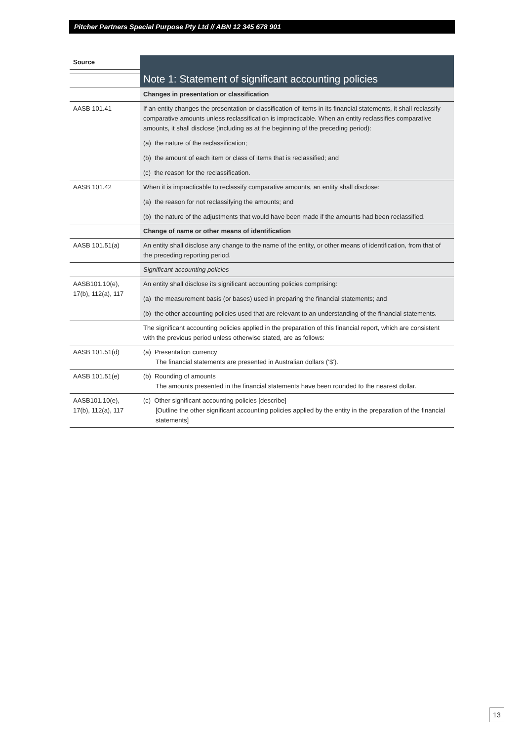Pitcher Partners Special Purpose Pty Ltd // ABN 12 345 678 901
| Source | |
| | Note 1: Statement of significant accounting policies |
| | Changes in presentation or classification |
| AASB 101.41 | If an entity changes the presentation or classification of items in its financial statements, it shall reclassify comparative amounts unless reclassification is impracticable. When an entity reclassifies comparative amounts, it shall disclose (including as at the beginning of the preceding period): (a) the nature of the reclassification; (b) the amount of each item or class of items that is reclassified; and (c) the reason for the reclassification. |
| AASB 101.42 | When it is impracticable to reclassify comparative amounts, an entity shall disclose: (a) the reason for not reclassifying the amounts; and (b) the nature of the adjustments that would have been made if the amounts had been reclassified. |
| | Change of name or other means of identification |
| AASB 101.51(a) | An entity shall disclose any change to the name of the entity, or other means of identification, from that of the preceding reporting period. |
| | Significant accounting policies |
| AASB101.10(e), 17(b), 112(a), 117 | An entity shall disclose its significant accounting policies comprising: (a) the measurement basis (or bases) used in preparing the financial statements; and (b) the other accounting policies used that are relevant to an understanding of the financial statements. |
| | The significant accounting policies applied in the preparation of this financial report, which are consistent with the previous period unless otherwise stated, are as follows: |
| AASB 101.51(d) | (a) Presentation currency The financial statements are presented in Australian dollars (‘$’). |
| AASB 101.51(e) | (b) Rounding of amounts The amounts presented in the financial statements have been rounded to the nearest dollar. |
| AASB101.10(e), 17(b), 112(a), 117 | (c) Other significant accounting policies [describe] [Outline the other significant accounting policies applied by the entity in the preparation of the financial statements] |
13